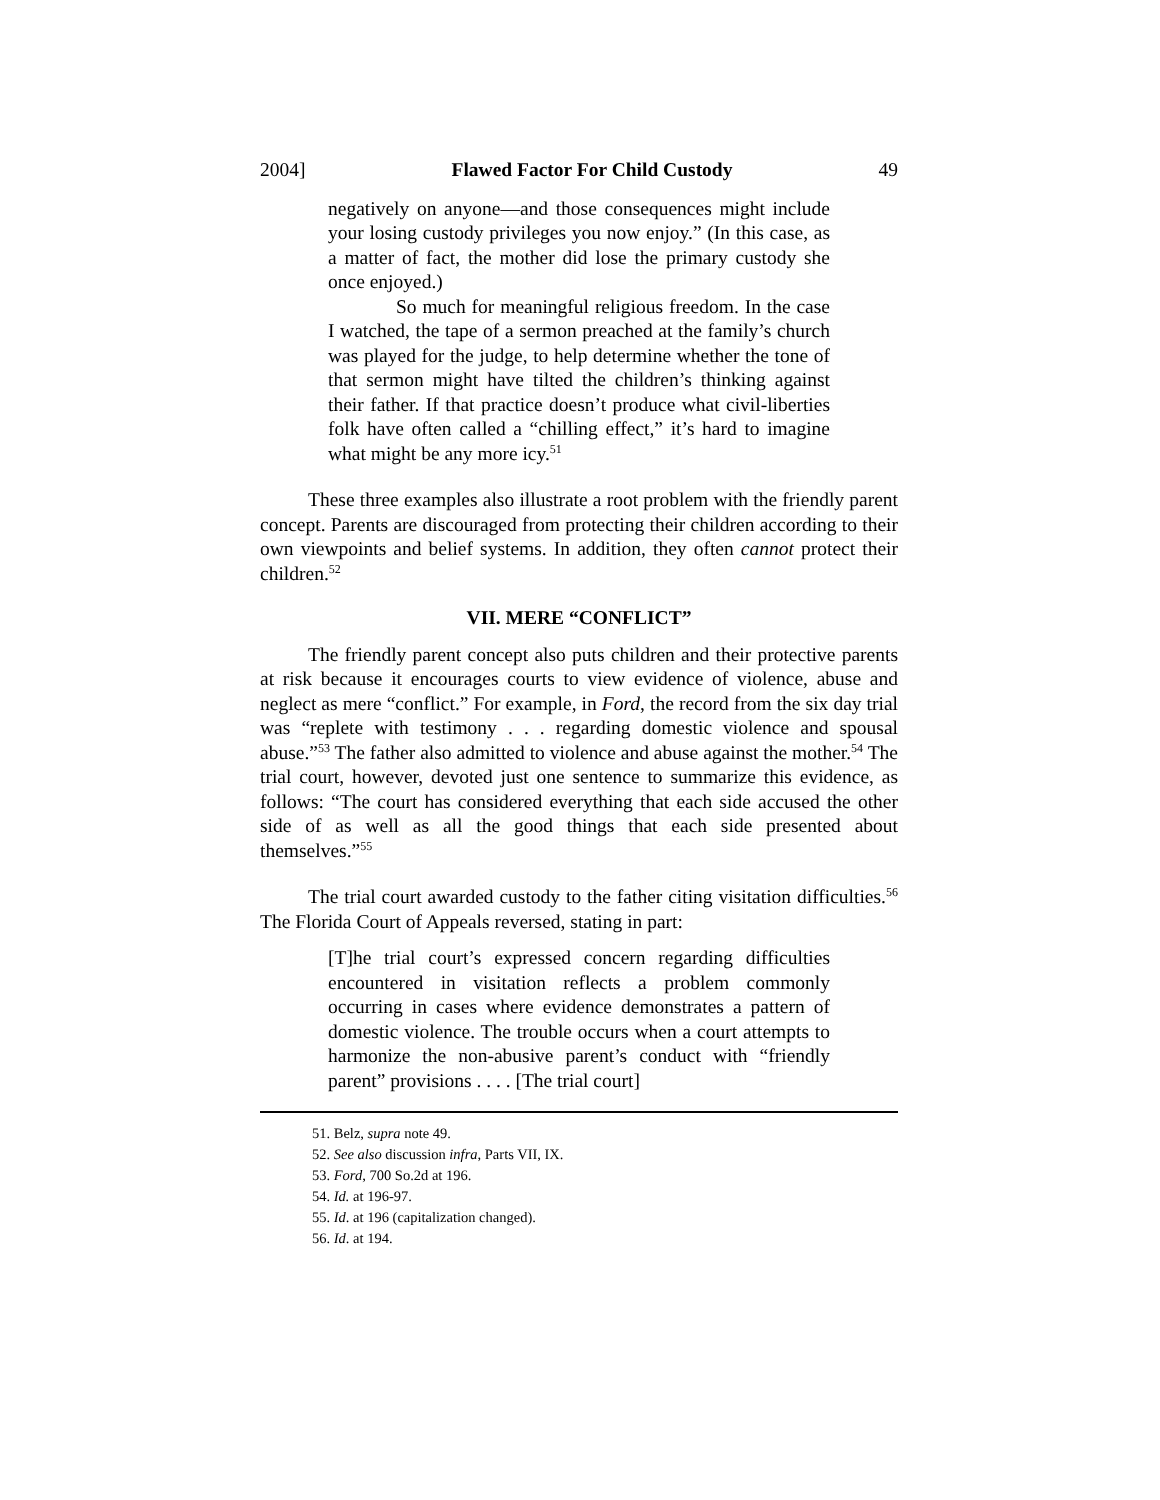2004] Flawed Factor For Child Custody 49
negatively on anyone—and those consequences might include your losing custody privileges you now enjoy.” (In this case, as a matter of fact, the mother did lose the primary custody she once enjoyed.)
So much for meaningful religious freedom. In the case I watched, the tape of a sermon preached at the family’s church was played for the judge, to help determine whether the tone of that sermon might have tilted the children’s thinking against their father. If that practice doesn’t produce what civil-liberties folk have often called a “chilling effect,” it’s hard to imagine what might be any more icy.<sup>51</sup>
These three examples also illustrate a root problem with the friendly parent concept. Parents are discouraged from protecting their children according to their own viewpoints and belief systems. In addition, they often cannot protect their children.<sup>52</sup>
VII. MERE “CONFLICT”
The friendly parent concept also puts children and their protective parents at risk because it encourages courts to view evidence of violence, abuse and neglect as mere “conflict.” For example, in Ford, the record from the six day trial was “replete with testimony . . . regarding domestic violence and spousal abuse.”<sup>53</sup> The father also admitted to violence and abuse against the mother.<sup>54</sup> The trial court, however, devoted just one sentence to summarize this evidence, as follows: “The court has considered everything that each side accused the other side of as well as all the good things that each side presented about themselves.”<sup>55</sup>
The trial court awarded custody to the father citing visitation difficulties.<sup>56</sup> The Florida Court of Appeals reversed, stating in part:
[T]he trial court’s expressed concern regarding difficulties encountered in visitation reflects a problem commonly occurring in cases where evidence demonstrates a pattern of domestic violence. The trouble occurs when a court attempts to harmonize the non-abusive parent’s conduct with “friendly parent” provisions . . . . [The trial court]
51. Belz, supra note 49.
52. See also discussion infra, Parts VII, IX.
53. Ford, 700 So.2d at 196.
54. Id. at 196-97.
55. Id. at 196 (capitalization changed).
56. Id. at 194.